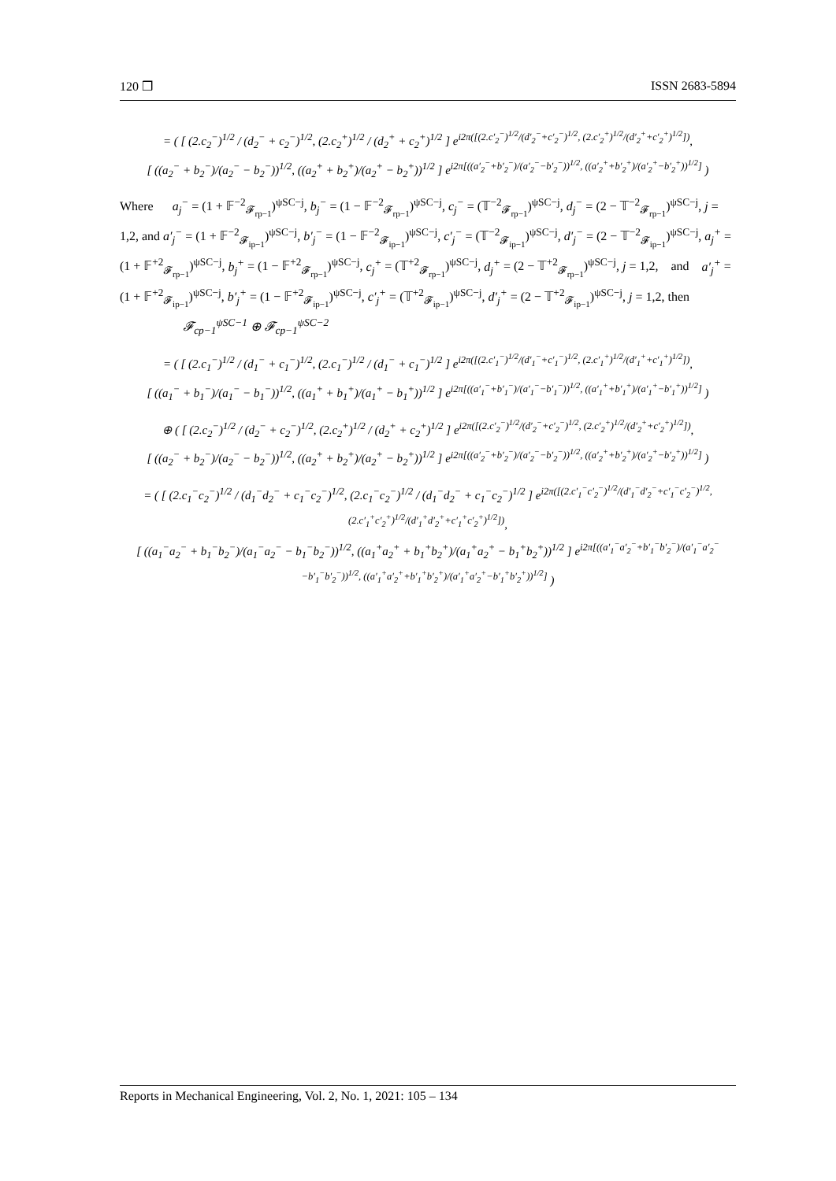120 ❒ ISSN 2683-5894
= ( [ (2.c<sub>2</sub><sup>−</sup>)<sup>1/2</sup> / (d<sub>2</sub><sup>−</sup> + c<sub>2</sub><sup>−</sup>)<sup>1/2</sup>, (2.c<sub>2</sub><sup>+</sup>)<sup>1/2</sup> / (d<sub>2</sub><sup>+</sup> + c<sub>2</sub><sup>+</sup>)<sup>1/2</sup> ] e<sup>i2π([(2.c′<sub>2</sub><sup>−</sup>)<sup>1/2</sup>/(d′<sub>2</sub><sup>−</sup>+c′<sub>2</sub><sup>−</sup>)<sup>1/2</sup>, (2.c′<sub>2</sub><sup>+</sup>)<sup>1/2</sup>/(d′<sub>2</sub><sup>+</sup>+c′<sub>2</sub><sup>+</sup>)<sup>1/2</sup>])</sup>,
[ ((a<sub>2</sub><sup>−</sup> + b<sub>2</sub><sup>−</sup>)/(a<sub>2</sub><sup>−</sup> − b<sub>2</sub><sup>−</sup>))<sup>1/2</sup>, ((a<sub>2</sub><sup>+</sup> + b<sub>2</sub><sup>+</sup>)/(a<sub>2</sub><sup>+</sup> − b<sub>2</sub><sup>+</sup>))<sup>1/2</sup> ] e<sup>i2π[((a′<sub>2</sub><sup>−</sup>+b′<sub>2</sub><sup>−</sup>)/(a′<sub>2</sub><sup>−</sup>−b′<sub>2</sub><sup>−</sup>))<sup>1/2</sup>, ((a′<sub>2</sub><sup>+</sup>+b′<sub>2</sub><sup>+</sup>)/(a′<sub>2</sub><sup>+</sup>−b′<sub>2</sub><sup>+</sup>))<sup>1/2</sup>]</sup> )
Where a<sub>j</sub><sup>−</sup> = (1 + 𝔽<sup>−2</sup><sub>𝓕<sub>rp−1</sub></sub>)<sup>ψSC−j</sup>, b<sub>j</sub><sup>−</sup> = (1 − 𝔽<sup>−2</sup><sub>𝓕<sub>rp−1</sub></sub>)<sup>ψSC−j</sup>, c<sub>j</sub><sup>−</sup> = (𝕋<sup>−2</sup><sub>𝓕<sub>rp−1</sub></sub>)<sup>ψSC−j</sup>, d<sub>j</sub><sup>−</sup> = (2 − 𝕋<sup>−2</sup><sub>𝓕<sub>rp−1</sub></sub>)<sup>ψSC−j</sup>, j = 1,2, and a′<sub>j</sub><sup>−</sup> = (1 + 𝔽<sup>−2</sup><sub>𝓕<sub>ip−1</sub></sub>)<sup>ψSC−j</sup>, b′<sub>j</sub><sup>−</sup> = (1 − 𝔽<sup>−2</sup><sub>𝓕<sub>ip−1</sub></sub>)<sup>ψSC−j</sup>, c′<sub>j</sub><sup>−</sup> = (𝕋<sup>−2</sup><sub>𝓕<sub>ip−1</sub></sub>)<sup>ψSC−j</sup>, d′<sub>j</sub><sup>−</sup> = (2 − 𝕋<sup>−2</sup><sub>𝓕<sub>ip−1</sub></sub>)<sup>ψSC−j</sup>, a<sub>j</sub><sup>+</sup> = (1 + 𝔽<sup>+2</sup><sub>𝓕<sub>rp−1</sub></sub>)<sup>ψSC−j</sup>, b<sub>j</sub><sup>+</sup> = (1 − 𝔽<sup>+2</sup><sub>𝓕<sub>rp−1</sub></sub>)<sup>ψSC−j</sup>, c<sub>j</sub><sup>+</sup> = (𝕋<sup>+2</sup><sub>𝓕<sub>rp−1</sub></sub>)<sup>ψSC−j</sup>, d<sub>j</sub><sup>+</sup> = (2 − 𝕋<sup>+2</sup><sub>𝓕<sub>rp−1</sub></sub>)<sup>ψSC−j</sup>, j = 1,2, and a′<sub>j</sub><sup>+</sup> = (1 + 𝔽<sup>+2</sup><sub>𝓕<sub>ip−1</sub></sub>)<sup>ψSC−j</sup>, b′<sub>j</sub><sup>+</sup> = (1 − 𝔽<sup>+2</sup><sub>𝓕<sub>ip−1</sub></sub>)<sup>ψSC−j</sup>, c′<sub>j</sub><sup>+</sup> = (𝕋<sup>+2</sup><sub>𝓕<sub>ip−1</sub></sub>)<sup>ψSC−j</sup>, d′<sub>j</sub><sup>+</sup> = (2 − 𝕋<sup>+2</sup><sub>𝓕<sub>ip−1</sub></sub>)<sup>ψSC−j</sup>, j = 1,2, then
𝓕<sub>cp−1</sub><sup>ψSC−1</sup> ⊕ 𝓕<sub>cp−1</sub><sup>ψSC−2</sup>
= ( [ (2.c<sub>1</sub><sup>−</sup>)<sup>1/2</sup> / (d<sub>1</sub><sup>−</sup> + c<sub>1</sub><sup>−</sup>)<sup>1/2</sup>, (2.c<sub>1</sub><sup>−</sup>)<sup>1/2</sup> / (d<sub>1</sub><sup>−</sup> + c<sub>1</sub><sup>−</sup>)<sup>1/2</sup> ] e<sup>i2π([(2.c′<sub>1</sub><sup>−</sup>)<sup>1/2</sup>/(d′<sub>1</sub><sup>−</sup>+c′<sub>1</sub><sup>−</sup>)<sup>1/2</sup>, (2.c′<sub>1</sub><sup>+</sup>)<sup>1/2</sup>/(d′<sub>1</sub><sup>+</sup>+c′<sub>1</sub><sup>+</sup>)<sup>1/2</sup>])</sup>,
[ ((a<sub>1</sub><sup>−</sup> + b<sub>1</sub><sup>−</sup>)/(a<sub>1</sub><sup>−</sup> − b<sub>1</sub><sup>−</sup>))<sup>1/2</sup>, ((a<sub>1</sub><sup>+</sup> + b<sub>1</sub><sup>+</sup>)/(a<sub>1</sub><sup>+</sup> − b<sub>1</sub><sup>+</sup>))<sup>1/2</sup> ] e<sup>i2π[((a′<sub>1</sub><sup>−</sup>+b′<sub>1</sub><sup>−</sup>)/(a′<sub>1</sub><sup>−</sup>−b′<sub>1</sub><sup>−</sup>))<sup>1/2</sup>, ((a′<sub>1</sub><sup>+</sup>+b′<sub>1</sub><sup>+</sup>)/(a′<sub>1</sub><sup>+</sup>−b′<sub>1</sub><sup>+</sup>))<sup>1/2</sup>]</sup> )
⊕ ( [ (2.c<sub>2</sub><sup>−</sup>)<sup>1/2</sup> / (d<sub>2</sub><sup>−</sup> + c<sub>2</sub><sup>−</sup>)<sup>1/2</sup>, (2.c<sub>2</sub><sup>+</sup>)<sup>1/2</sup> / (d<sub>2</sub><sup>+</sup> + c<sub>2</sub><sup>+</sup>)<sup>1/2</sup> ] e<sup>i2π([(2.c′<sub>2</sub><sup>−</sup>)<sup>1/2</sup>/(d′<sub>2</sub><sup>−</sup>+c′<sub>2</sub><sup>−</sup>)<sup>1/2</sup>, (2.c′<sub>2</sub><sup>+</sup>)<sup>1/2</sup>/(d′<sub>2</sub><sup>+</sup>+c′<sub>2</sub><sup>+</sup>)<sup>1/2</sup>])</sup>,
[ ((a<sub>2</sub><sup>−</sup> + b<sub>2</sub><sup>−</sup>)/(a<sub>2</sub><sup>−</sup> − b<sub>2</sub><sup>−</sup>))<sup>1/2</sup>, ((a<sub>2</sub><sup>+</sup> + b<sub>2</sub><sup>+</sup>)/(a<sub>2</sub><sup>+</sup> − b<sub>2</sub><sup>+</sup>))<sup>1/2</sup> ] e<sup>i2π[((a′<sub>2</sub><sup>−</sup>+b′<sub>2</sub><sup>−</sup>)/(a′<sub>2</sub><sup>−</sup>−b′<sub>2</sub><sup>−</sup>))<sup>1/2</sup>, ((a′<sub>2</sub><sup>+</sup>+b′<sub>2</sub><sup>+</sup>)/(a′<sub>2</sub><sup>+</sup>−b′<sub>2</sub><sup>+</sup>))<sup>1/2</sup>]</sup> )
= ( [ (2.c<sub>1</sub><sup>−</sup>c<sub>2</sub><sup>−</sup>)<sup>1/2</sup> / (d<sub>1</sub><sup>−</sup>d<sub>2</sub><sup>−</sup> + c<sub>1</sub><sup>−</sup>c<sub>2</sub><sup>−</sup>)<sup>1/2</sup>, (2.c<sub>1</sub><sup>−</sup>c<sub>2</sub><sup>−</sup>)<sup>1/2</sup> / (d<sub>1</sub><sup>−</sup>d<sub>2</sub><sup>−</sup> + c<sub>1</sub><sup>−</sup>c<sub>2</sub><sup>−</sup>)<sup>1/2</sup> ] e<sup>i2π([(2.c′<sub>1</sub><sup>−</sup>c′<sub>2</sub><sup>−</sup>)<sup>1/2</sup>/(d′<sub>1</sub><sup>−</sup>d′<sub>2</sub><sup>−</sup>+c′<sub>1</sub><sup>−</sup>c′<sub>2</sub><sup>−</sup>)<sup>1/2</sup>, (2.c′<sub>1</sub><sup>+</sup>c′<sub>2</sub><sup>+</sup>)<sup>1/2</sup>/(d′<sub>1</sub><sup>+</sup>d′<sub>2</sub><sup>+</sup>+c′<sub>1</sub><sup>+</sup>c′<sub>2</sub><sup>+</sup>)<sup>1/2</sup>])</sup>,
[ ((a<sub>1</sub><sup>−</sup>a<sub>2</sub><sup>−</sup> + b<sub>1</sub><sup>−</sup>b<sub>2</sub><sup>−</sup>)/(a<sub>1</sub><sup>−</sup>a<sub>2</sub><sup>−</sup> − b<sub>1</sub><sup>−</sup>b<sub>2</sub><sup>−</sup>))<sup>1/2</sup>, ((a<sub>1</sub><sup>+</sup>a<sub>2</sub><sup>+</sup> + b<sub>1</sub><sup>+</sup>b<sub>2</sub><sup>+</sup>)/(a<sub>1</sub><sup>+</sup>a<sub>2</sub><sup>+</sup> − b<sub>1</sub><sup>+</sup>b<sub>2</sub><sup>+</sup>))<sup>1/2</sup> ] e<sup>i2π[((a′<sub>1</sub><sup>−</sup>a′<sub>2</sub><sup>−</sup>+b′<sub>1</sub><sup>−</sup>b′<sub>2</sub><sup>−</sup>)/(a′<sub>1</sub><sup>−</sup>a′<sub>2</sub><sup>−</sup>−b′<sub>1</sub><sup>−</sup>b′<sub>2</sub><sup>−</sup>))<sup>1/2</sup>, ((a′<sub>1</sub><sup>+</sup>a′<sub>2</sub><sup>+</sup>+b′<sub>1</sub><sup>+</sup>b′<sub>2</sub><sup>+</sup>)/(a′<sub>1</sub><sup>+</sup>a′<sub>2</sub><sup>+</sup>−b′<sub>1</sub><sup>+</sup>b′<sub>2</sub><sup>+</sup>))<sup>1/2</sup>]</sup> )
Reports in Mechanical Engineering, Vol. 2, No. 1, 2021: 105 – 134